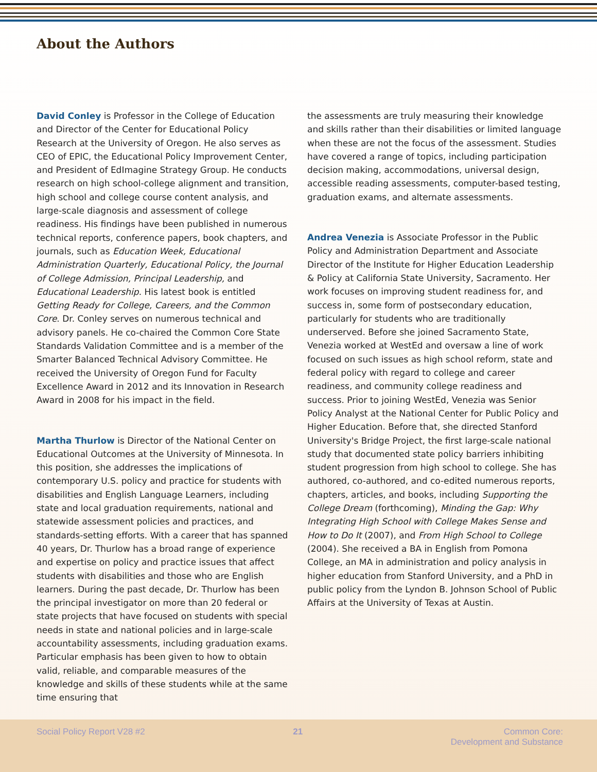About the Authors
David Conley is Professor in the College of Education and Director of the Center for Educational Policy Research at the University of Oregon. He also serves as CEO of EPIC, the Educational Policy Improvement Center, and President of EdImagine Strategy Group. He conducts research on high school-college alignment and transition, high school and college course content analysis, and large-scale diagnosis and assessment of college readiness. His findings have been published in numerous technical reports, conference papers, book chapters, and journals, such as Education Week, Educational Administration Quarterly, Educational Policy, the Journal of College Admission, Principal Leadership, and Educational Leadership. His latest book is entitled Getting Ready for College, Careers, and the Common Core. Dr. Conley serves on numerous technical and advisory panels. He co-chaired the Common Core State Standards Validation Committee and is a member of the Smarter Balanced Technical Advisory Committee. He received the University of Oregon Fund for Faculty Excellence Award in 2012 and its Innovation in Research Award in 2008 for his impact in the field.
Martha Thurlow is Director of the National Center on Educational Outcomes at the University of Minnesota. In this position, she addresses the implications of contemporary U.S. policy and practice for students with disabilities and English Language Learners, including state and local graduation requirements, national and statewide assessment policies and practices, and standards-setting efforts. With a career that has spanned 40 years, Dr. Thurlow has a broad range of experience and expertise on policy and practice issues that affect students with disabilities and those who are English learners. During the past decade, Dr. Thurlow has been the principal investigator on more than 20 federal or state projects that have focused on students with special needs in state and national policies and in large-scale accountability assessments, including graduation exams. Particular emphasis has been given to how to obtain valid, reliable, and comparable measures of the knowledge and skills of these students while at the same time ensuring that
the assessments are truly measuring their knowledge and skills rather than their disabilities or limited language when these are not the focus of the assessment. Studies have covered a range of topics, including participation decision making, accommodations, universal design, accessible reading assessments, computer-based testing, graduation exams, and alternate assessments.
Andrea Venezia is Associate Professor in the Public Policy and Administration Department and Associate Director of the Institute for Higher Education Leadership & Policy at California State University, Sacramento. Her work focuses on improving student readiness for, and success in, some form of postsecondary education, particularly for students who are traditionally underserved. Before she joined Sacramento State, Venezia worked at WestEd and oversaw a line of work focused on such issues as high school reform, state and federal policy with regard to college and career readiness, and community college readiness and success. Prior to joining WestEd, Venezia was Senior Policy Analyst at the National Center for Public Policy and Higher Education. Before that, she directed Stanford University's Bridge Project, the first large-scale national study that documented state policy barriers inhibiting student progression from high school to college. She has authored, co-authored, and co-edited numerous reports, chapters, articles, and books, including Supporting the College Dream (forthcoming), Minding the Gap: Why Integrating High School with College Makes Sense and How to Do It (2007), and From High School to College (2004). She received a BA in English from Pomona College, an MA in administration and policy analysis in higher education from Stanford University, and a PhD in public policy from the Lyndon B. Johnson School of Public Affairs at the University of Texas at Austin.
Social Policy Report V28 #2 21 Common Core:
Development and Substance